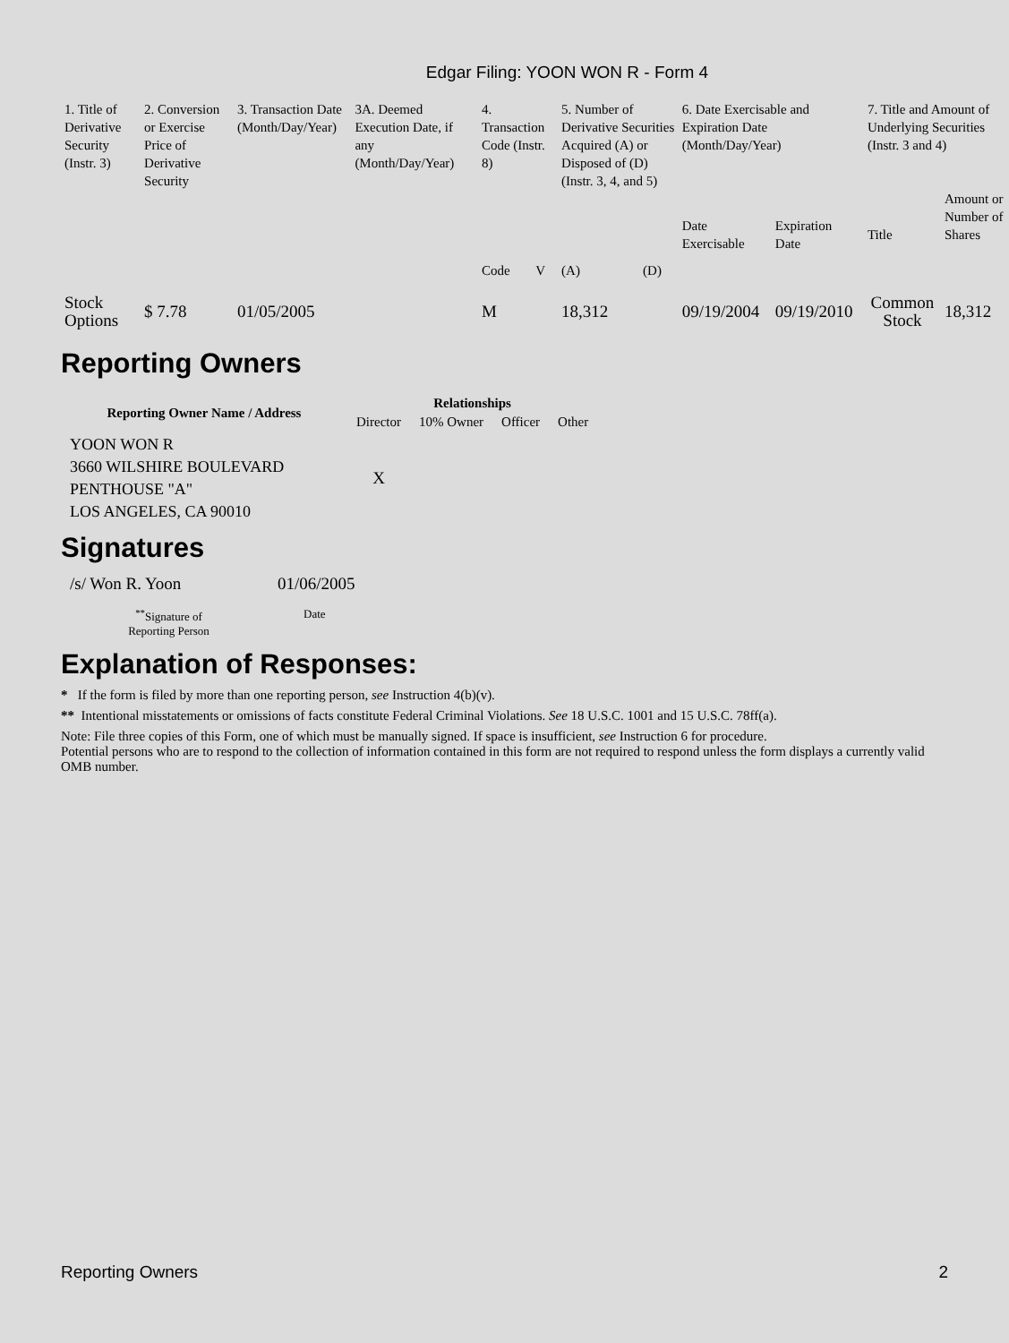Edgar Filing: YOON WON R - Form 4
| 1. Title of Derivative Security (Instr. 3) | 2. Conversion or Exercise Price of Derivative Security | 3. Transaction Date (Month/Day/Year) | 3A. Deemed Execution Date, if any (Month/Day/Year) | 4. Transaction Code (Instr. 8) | | 5. Number of Derivative Securities Acquired (A) or Disposed of (D) (Instr. 3, 4, and 5) | | 6. Date Exercisable and Expiration Date (Month/Day/Year) | | 7. Title and Amount of Underlying Securities (Instr. 3 and 4) | |
| --- | --- | --- | --- | --- | --- | --- | --- | --- | --- | --- | --- |
| | | | | Code | V | (A) | (D) | Date Exercisable | Expiration Date | Title | Amount or Number of Shares |
| Stock Options | $ 7.78 | 01/05/2005 | | M | | 18,312 | | 09/19/2004 | 09/19/2010 | Common Stock | 18,312 |
Reporting Owners
| Reporting Owner Name / Address | Relationships | | | |
| --- | --- | --- | --- | --- |
| | Director | 10% Owner | Officer | Other |
| YOON WON R 3660 WILSHIRE BOULEVARD PENTHOUSE "A" LOS ANGELES, CA 90010 | X | | | |
Signatures
| /s/ Won R. Yoon | 01/06/2005 |
| <sup>**</sup> Signature of Reporting Person | Date |
Explanation of Responses:
* If the form is filed by more than one reporting person, see Instruction 4(b)(v).
** Intentional misstatements or omissions of facts constitute Federal Criminal Violations. See 18 U.S.C. 1001 and 15 U.S.C. 78ff(a).
Note: File three copies of this Form, one of which must be manually signed. If space is insufficient, see Instruction 6 for procedure.
Potential persons who are to respond to the collection of information contained in this form are not required to respond unless the form displays a currently valid OMB number.
Reporting Owners 2